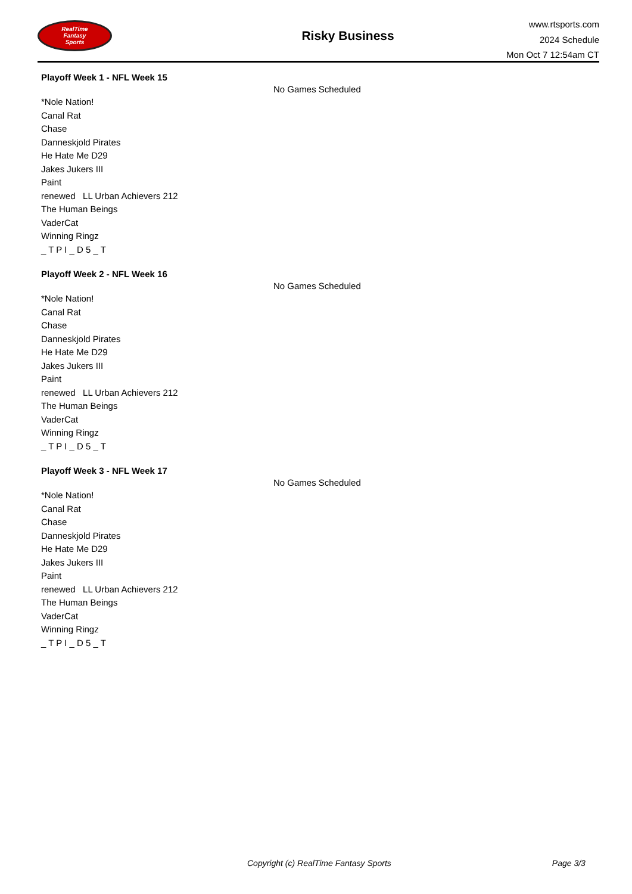RealTime
Fantasy
Sports
Risky Business
www.rtsports.com
2024 Schedule
Mon Oct 7 12:54am CT
Playoff Week 1 - NFL Week 15
*Nole Nation!
Canal Rat
Chase
Danneskjold Pirates
He Hate Me D29
Jakes Jukers III
Paint
renewed LL Urban Achievers 212
The Human Beings
VaderCat
Winning Ringz
_ T P I _ D 5 _ T
No Games Scheduled
Playoff Week 2 - NFL Week 16
*Nole Nation!
Canal Rat
Chase
Danneskjold Pirates
He Hate Me D29
Jakes Jukers III
Paint
renewed LL Urban Achievers 212
The Human Beings
VaderCat
Winning Ringz
_ T P I _ D 5 _ T
No Games Scheduled
Playoff Week 3 - NFL Week 17
*Nole Nation!
Canal Rat
Chase
Danneskjold Pirates
He Hate Me D29
Jakes Jukers III
Paint
renewed LL Urban Achievers 212
The Human Beings
VaderCat
Winning Ringz
_ T P I _ D 5 _ T
No Games Scheduled
Copyright (c) RealTime Fantasy Sports Page 3/3